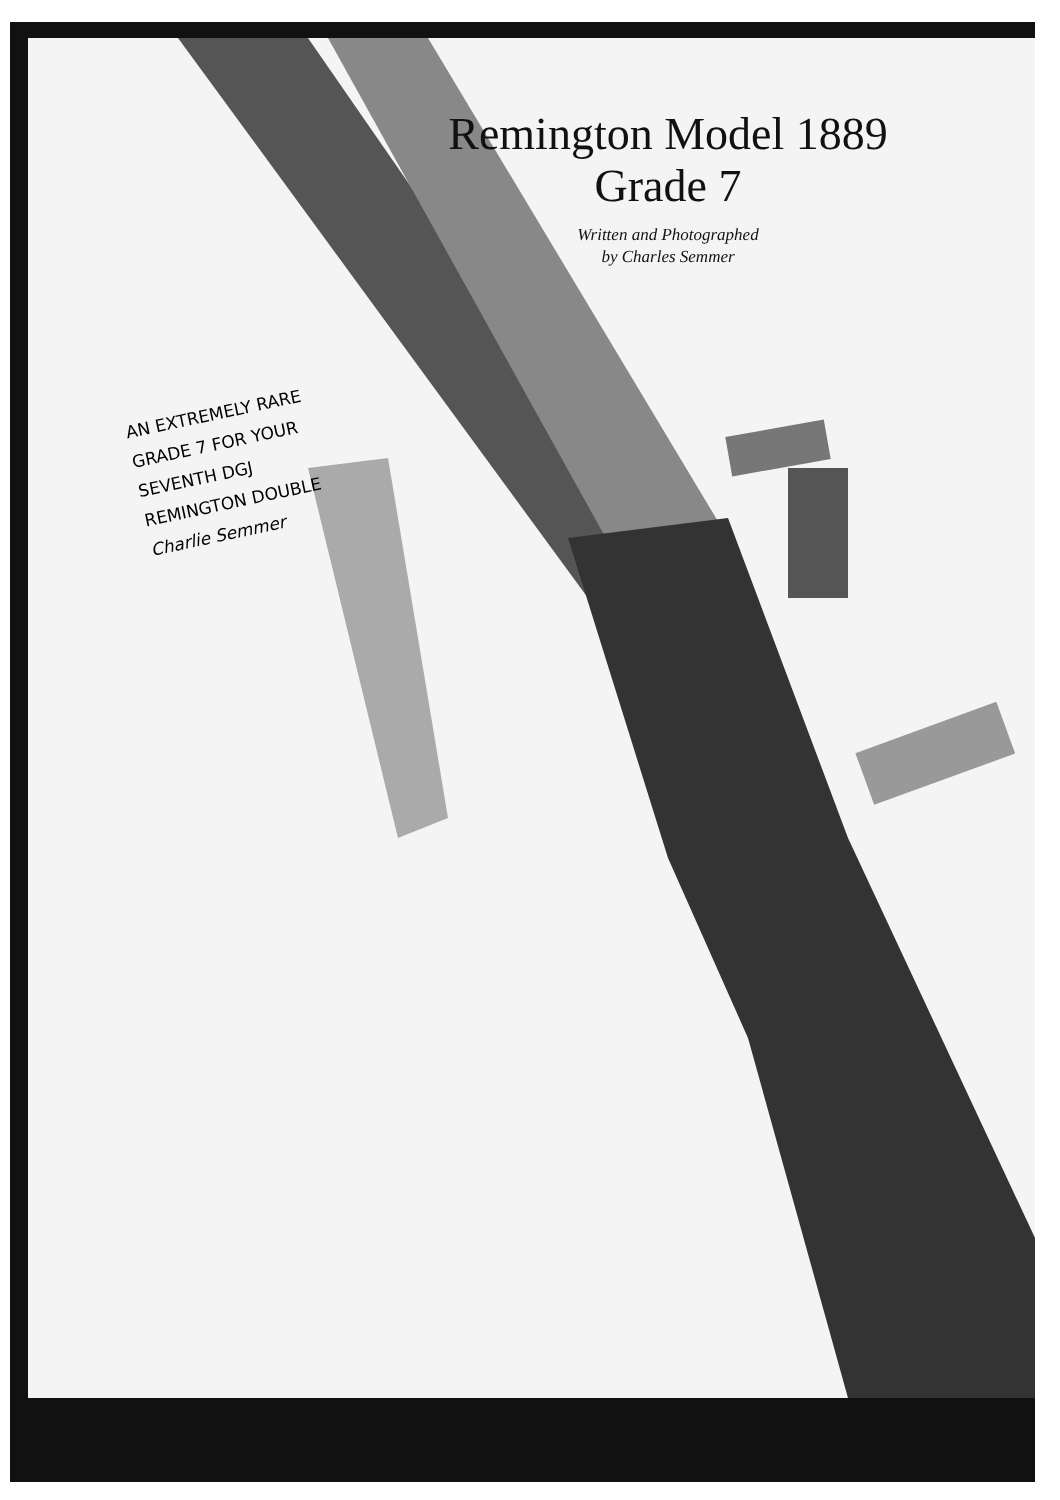Remington Model 1889
Grade 7
Written and Photographed
by Charles Semmer
AN EXTREMELY RARE
GRADE 7 FOR YOUR
SEVENTH DGJ
REMINGTON DOUBLE
Charlie Semmer